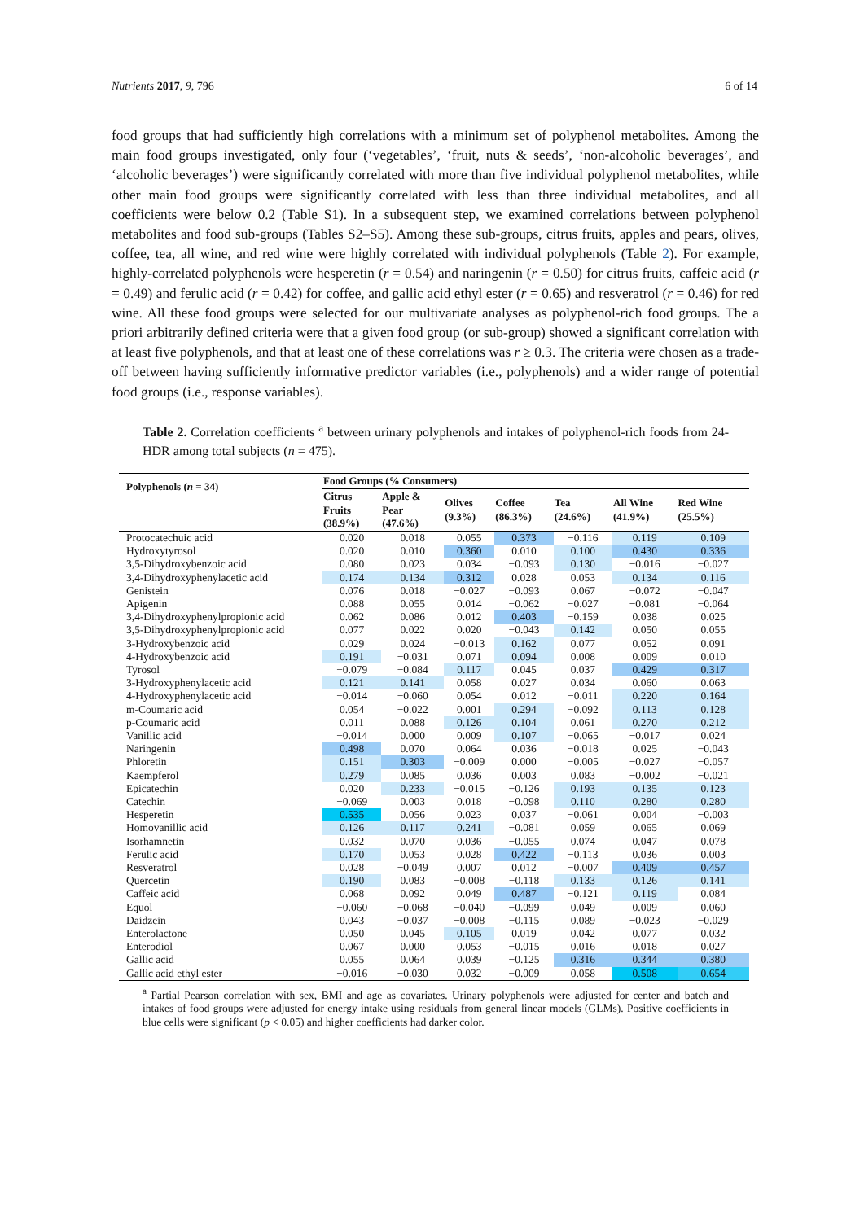Nutrients 2017, 9, 796 6 of 14
food groups that had sufficiently high correlations with a minimum set of polyphenol metabolites. Among the main food groups investigated, only four (‘vegetables’, ‘fruit, nuts & seeds’, ‘non-alcoholic beverages’, and ‘alcoholic beverages’) were significantly correlated with more than five individual polyphenol metabolites, while other main food groups were significantly correlated with less than three individual metabolites, and all coefficients were below 0.2 (Table S1). In a subsequent step, we examined correlations between polyphenol metabolites and food sub-groups (Tables S2–S5). Among these sub-groups, citrus fruits, apples and pears, olives, coffee, tea, all wine, and red wine were highly correlated with individual polyphenols (Table 2). For example, highly-correlated polyphenols were hesperetin (r = 0.54) and naringenin (r = 0.50) for citrus fruits, caffeic acid (r = 0.49) and ferulic acid (r = 0.42) for coffee, and gallic acid ethyl ester (r = 0.65) and resveratrol (r = 0.46) for red wine. All these food groups were selected for our multivariate analyses as polyphenol-rich food groups. The a priori arbitrarily defined criteria were that a given food group (or sub-group) showed a significant correlation with at least five polyphenols, and that at least one of these correlations was r ≥ 0.3. The criteria were chosen as a trade-off between having sufficiently informative predictor variables (i.e., polyphenols) and a wider range of potential food groups (i.e., response variables).
Table 2. Correlation coefficients <sup>a</sup> between urinary polyphenols and intakes of polyphenol-rich foods from 24-HDR among total subjects (n = 475).
| Polyphenols ( n = 34) | Food Groups (% Consumers) | | | | | | |
| --- | --- | --- | --- | --- | --- | --- | --- |
| | Citrus Fruits (38.9%) | Apple & Pear (47.6%) | Olives (9.3%) | Coffee (86.3%) | Tea (24.6%) | All Wine (41.9%) | Red Wine (25.5%) |
| Protocatechuic acid | 0.020 | 0.018 | 0.055 | 0.373 | −0.116 | 0.119 | 0.109 |
| Hydroxytyrosol | 0.020 | 0.010 | 0.360 | 0.010 | 0.100 | 0.430 | 0.336 |
| 3,5-Dihydroxybenzoic acid | 0.080 | 0.023 | 0.034 | −0.093 | 0.130 | −0.016 | −0.027 |
| 3,4-Dihydroxyphenylacetic acid | 0.174 | 0.134 | 0.312 | 0.028 | 0.053 | 0.134 | 0.116 |
| Genistein | 0.076 | 0.018 | −0.027 | −0.093 | 0.067 | −0.072 | −0.047 |
| Apigenin | 0.088 | 0.055 | 0.014 | −0.062 | −0.027 | −0.081 | −0.064 |
| 3,4-Dihydroxyphenylpropionic acid | 0.062 | 0.086 | 0.012 | 0.403 | −0.159 | 0.038 | 0.025 |
| 3,5-Dihydroxyphenylpropionic acid | 0.077 | 0.022 | 0.020 | −0.043 | 0.142 | 0.050 | 0.055 |
| 3-Hydroxybenzoic acid | 0.029 | 0.024 | −0.013 | 0.162 | 0.077 | 0.052 | 0.091 |
| 4-Hydroxybenzoic acid | 0.191 | −0.031 | 0.071 | 0.094 | 0.008 | 0.009 | 0.010 |
| Tyrosol | −0.079 | −0.084 | 0.117 | 0.045 | 0.037 | 0.429 | 0.317 |
| 3-Hydroxyphenylacetic acid | 0.121 | 0.141 | 0.058 | 0.027 | 0.034 | 0.060 | 0.063 |
| 4-Hydroxyphenylacetic acid | −0.014 | −0.060 | 0.054 | 0.012 | −0.011 | 0.220 | 0.164 |
| m-Coumaric acid | 0.054 | −0.022 | 0.001 | 0.294 | −0.092 | 0.113 | 0.128 |
| p-Coumaric acid | 0.011 | 0.088 | 0.126 | 0.104 | 0.061 | 0.270 | 0.212 |
| Vanillic acid | −0.014 | 0.000 | 0.009 | 0.107 | −0.065 | −0.017 | 0.024 |
| Naringenin | 0.498 | 0.070 | 0.064 | 0.036 | −0.018 | 0.025 | −0.043 |
| Phloretin | 0.151 | 0.303 | −0.009 | 0.000 | −0.005 | −0.027 | −0.057 |
| Kaempferol | 0.279 | 0.085 | 0.036 | 0.003 | 0.083 | −0.002 | −0.021 |
| Epicatechin | 0.020 | 0.233 | −0.015 | −0.126 | 0.193 | 0.135 | 0.123 |
| Catechin | −0.069 | 0.003 | 0.018 | −0.098 | 0.110 | 0.280 | 0.280 |
| Hesperetin | 0.535 | 0.056 | 0.023 | 0.037 | −0.061 | 0.004 | −0.003 |
| Homovanillic acid | 0.126 | 0.117 | 0.241 | −0.081 | 0.059 | 0.065 | 0.069 |
| Isorhamnetin | 0.032 | 0.070 | 0.036 | −0.055 | 0.074 | 0.047 | 0.078 |
| Ferulic acid | 0.170 | 0.053 | 0.028 | 0.422 | −0.113 | 0.036 | 0.003 |
| Resveratrol | 0.028 | −0.049 | 0.007 | 0.012 | −0.007 | 0.409 | 0.457 |
| Quercetin | 0.190 | 0.083 | −0.008 | −0.118 | 0.133 | 0.126 | 0.141 |
| Caffeic acid | 0.068 | 0.092 | 0.049 | 0.487 | −0.121 | 0.119 | 0.084 |
| Equol | −0.060 | −0.068 | −0.040 | −0.099 | 0.049 | 0.009 | 0.060 |
| Daidzein | 0.043 | −0.037 | −0.008 | −0.115 | 0.089 | −0.023 | −0.029 |
| Enterolactone | 0.050 | 0.045 | 0.105 | 0.019 | 0.042 | 0.077 | 0.032 |
| Enterodiol | 0.067 | 0.000 | 0.053 | −0.015 | 0.016 | 0.018 | 0.027 |
| Gallic acid | 0.055 | 0.064 | 0.039 | −0.125 | 0.316 | 0.344 | 0.380 |
| Gallic acid ethyl ester | −0.016 | −0.030 | 0.032 | −0.009 | 0.058 | 0.508 | 0.654 |
<sup>a</sup> Partial Pearson correlation with sex, BMI and age as covariates. Urinary polyphenols were adjusted for center and batch and intakes of food groups were adjusted for energy intake using residuals from general linear models (GLMs). Positive coefficients in blue cells were significant (p < 0.05) and higher coefficients had darker color.